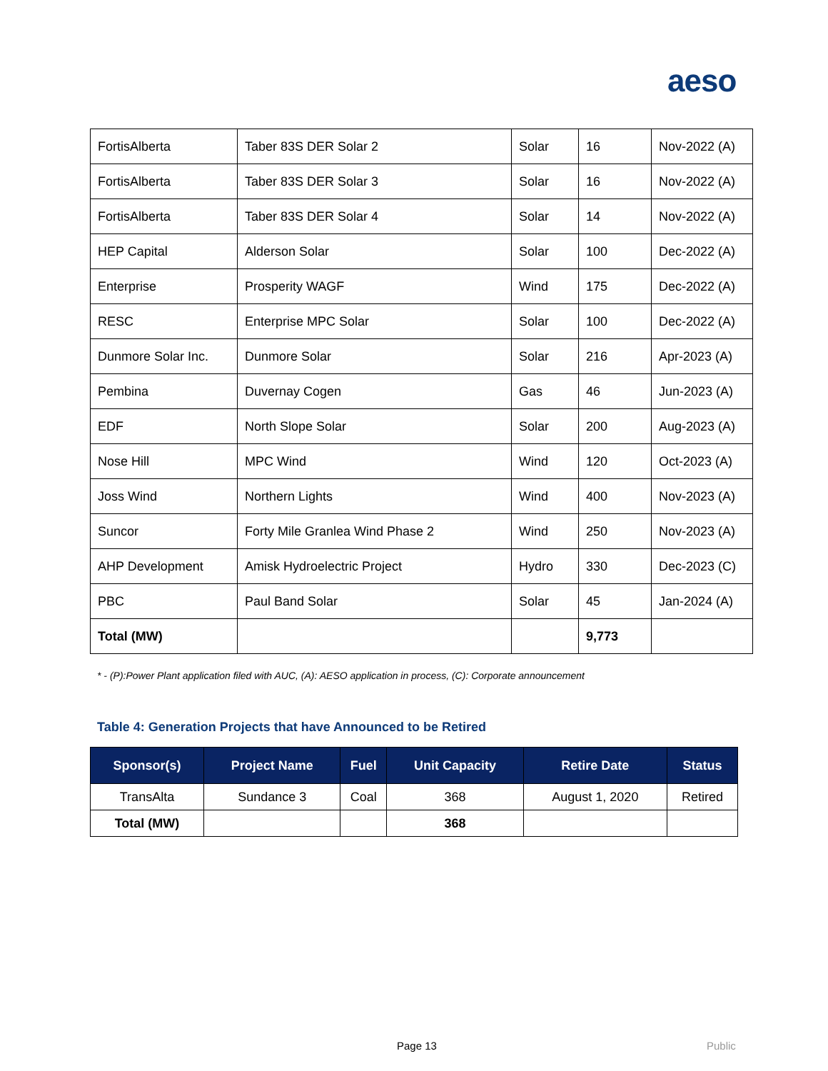aeso
| FortisAlberta | Taber 83S DER Solar 2 | Solar | 16 | Nov-2022 (A) |
| FortisAlberta | Taber 83S DER Solar 3 | Solar | 16 | Nov-2022 (A) |
| FortisAlberta | Taber 83S DER Solar 4 | Solar | 14 | Nov-2022 (A) |
| HEP Capital | Alderson Solar | Solar | 100 | Dec-2022 (A) |
| Enterprise | Prosperity WAGF | Wind | 175 | Dec-2022 (A) |
| RESC | Enterprise MPC Solar | Solar | 100 | Dec-2022 (A) |
| Dunmore Solar Inc. | Dunmore Solar | Solar | 216 | Apr-2023 (A) |
| Pembina | Duvernay Cogen | Gas | 46 | Jun-2023 (A) |
| EDF | North Slope Solar | Solar | 200 | Aug-2023 (A) |
| Nose Hill | MPC Wind | Wind | 120 | Oct-2023 (A) |
| Joss Wind | Northern Lights | Wind | 400 | Nov-2023 (A) |
| Suncor | Forty Mile Granlea Wind Phase 2 | Wind | 250 | Nov-2023 (A) |
| AHP Development | Amisk Hydroelectric Project | Hydro | 330 | Dec-2023 (C) |
| PBC | Paul Band Solar | Solar | 45 | Jan-2024 (A) |
| Total (MW) | | | 9,773 | |
* - (P):Power Plant application filed with AUC, (A): AESO application in process, (C): Corporate announcement
Table 4: Generation Projects that have Announced to be Retired
| Sponsor(s) | Project Name | Fuel | Unit Capacity | Retire Date | Status |
| --- | --- | --- | --- | --- | --- |
| TransAlta | Sundance 3 | Coal | 368 | August 1, 2020 | Retired |
| Total (MW) | | | 368 | | |
Page 13 Public